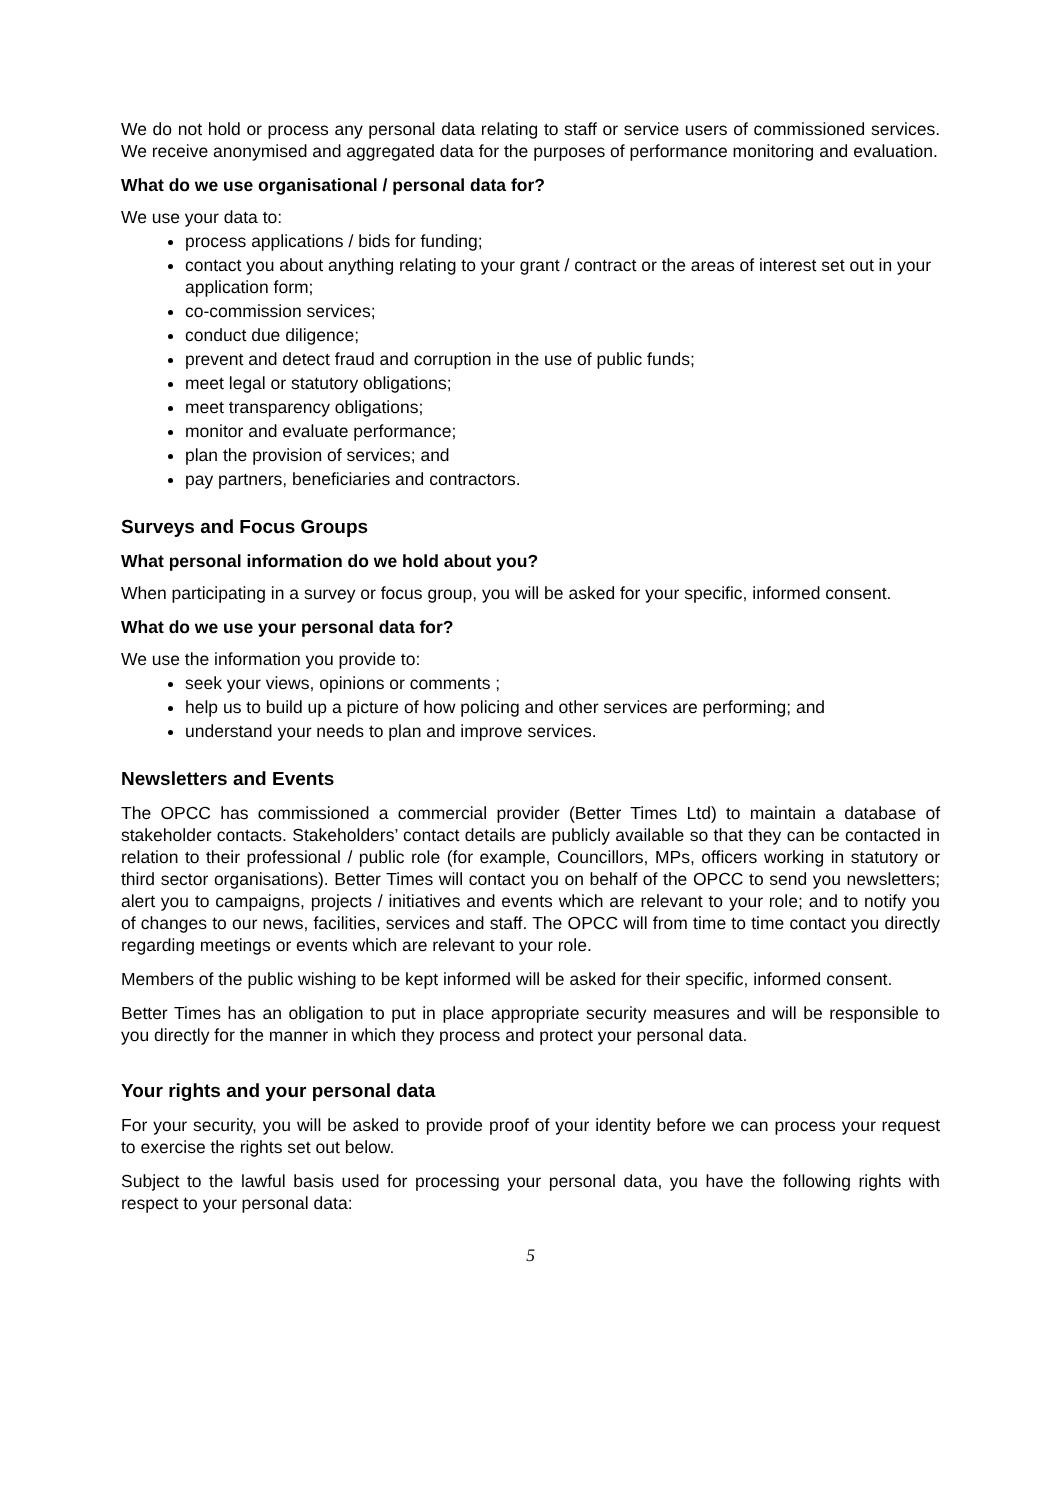We do not hold or process any personal data relating to staff or service users of commissioned services. We receive anonymised and aggregated data for the purposes of performance monitoring and evaluation.
What do we use organisational / personal data for?
We use your data to:
process applications / bids for funding;
contact you about anything relating to your grant / contract or the areas of interest set out in your application form;
co-commission services;
conduct due diligence;
prevent and detect fraud and corruption in the use of public funds;
meet legal or statutory obligations;
meet transparency obligations;
monitor and evaluate performance;
plan the provision of services; and
pay partners, beneficiaries and contractors.
Surveys and Focus Groups
What personal information do we hold about you?
When participating in a survey or focus group, you will be asked for your specific, informed consent.
What do we use your personal data for?
We use the information you provide to:
seek your views, opinions or comments ;
help us to build up a picture of how policing and other services are performing; and
understand your needs to plan and improve services.
Newsletters and Events
The OPCC has commissioned a commercial provider (Better Times Ltd) to maintain a database of stakeholder contacts. Stakeholders’ contact details are publicly available so that they can be contacted in relation to their professional / public role (for example, Councillors, MPs, officers working in statutory or third sector organisations). Better Times will contact you on behalf of the OPCC to send you newsletters; alert you to campaigns, projects / initiatives and events which are relevant to your role; and to notify you of changes to our news, facilities, services and staff. The OPCC will from time to time contact you directly regarding meetings or events which are relevant to your role.
Members of the public wishing to be kept informed will be asked for their specific, informed consent.
Better Times has an obligation to put in place appropriate security measures and will be responsible to you directly for the manner in which they process and protect your personal data.
Your rights and your personal data
For your security, you will be asked to provide proof of your identity before we can process your request to exercise the rights set out below.
Subject to the lawful basis used for processing your personal data, you have the following rights with respect to your personal data:
5